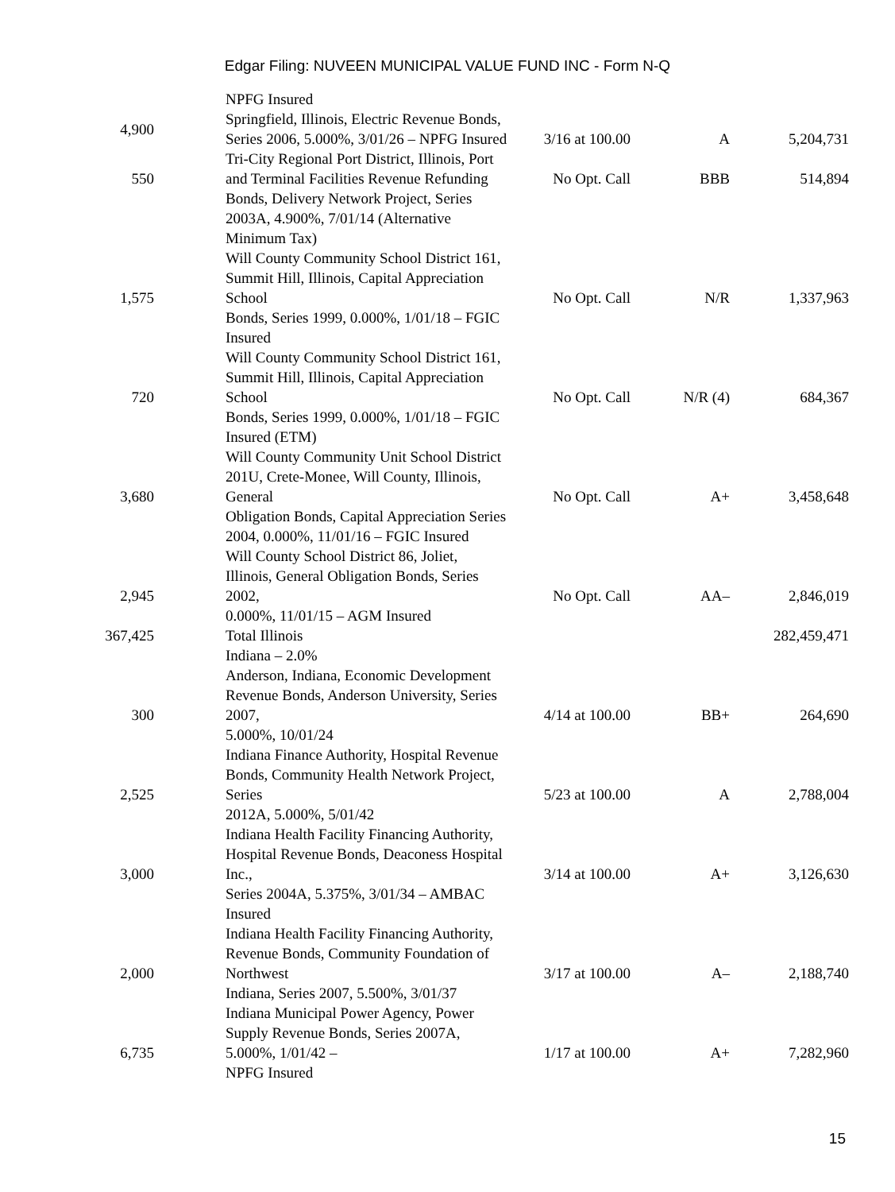Edgar Filing: NUVEEN MUNICIPAL VALUE FUND INC - Form N-Q
| | | NPFG Insured | | | |
| 4,900 | | Springfield, Illinois, Electric Revenue Bonds, Series 2006, 5.000%, 3/01/26 – NPFG Insured | 3/16 at 100.00 | A | 5,204,731 |
| 550 | | Tri-City Regional Port District, Illinois, Port and Terminal Facilities Revenue Refunding Bonds, Delivery Network Project, Series 2003A, 4.900%, 7/01/14 (Alternative Minimum Tax) | No Opt. Call | BBB | 514,894 |
| 1,575 | | Will County Community School District 161, Summit Hill, Illinois, Capital Appreciation School Bonds, Series 1999, 0.000%, 1/01/18 – FGIC Insured | No Opt. Call | N/R | 1,337,963 |
| 720 | | Will County Community School District 161, Summit Hill, Illinois, Capital Appreciation School Bonds, Series 1999, 0.000%, 1/01/18 – FGIC Insured (ETM) | No Opt. Call | N/R (4) | 684,367 |
| 3,680 | | Will County Community Unit School District 201U, Crete-Monee, Will County, Illinois, General Obligation Bonds, Capital Appreciation Series 2004, 0.000%, 11/01/16 – FGIC Insured | No Opt. Call | A+ | 3,458,648 |
| 2,945 | | Will County School District 86, Joliet, Illinois, General Obligation Bonds, Series 2002, 0.000%, 11/01/15 – AGM Insured | No Opt. Call | AA– | 2,846,019 |
| 367,425 | | Total Illinois | | | 282,459,471 |
| | | Indiana – 2.0% | | | |
| 300 | | Anderson, Indiana, Economic Development Revenue Bonds, Anderson University, Series 2007, 5.000%, 10/01/24 | 4/14 at 100.00 | BB+ | 264,690 |
| 2,525 | | Indiana Finance Authority, Hospital Revenue Bonds, Community Health Network Project, Series 2012A, 5.000%, 5/01/42 | 5/23 at 100.00 | A | 2,788,004 |
| 3,000 | | Indiana Health Facility Financing Authority, Hospital Revenue Bonds, Deaconess Hospital Inc., Series 2004A, 5.375%, 3/01/34 – AMBAC Insured | 3/14 at 100.00 | A+ | 3,126,630 |
| 2,000 | | Indiana Health Facility Financing Authority, Revenue Bonds, Community Foundation of Northwest Indiana, Series 2007, 5.500%, 3/01/37 | 3/17 at 100.00 | A– | 2,188,740 |
| 6,735 | | Indiana Municipal Power Agency, Power Supply Revenue Bonds, Series 2007A, 5.000%, 1/01/42 – NPFG Insured | 1/17 at 100.00 | A+ | 7,282,960 |
15